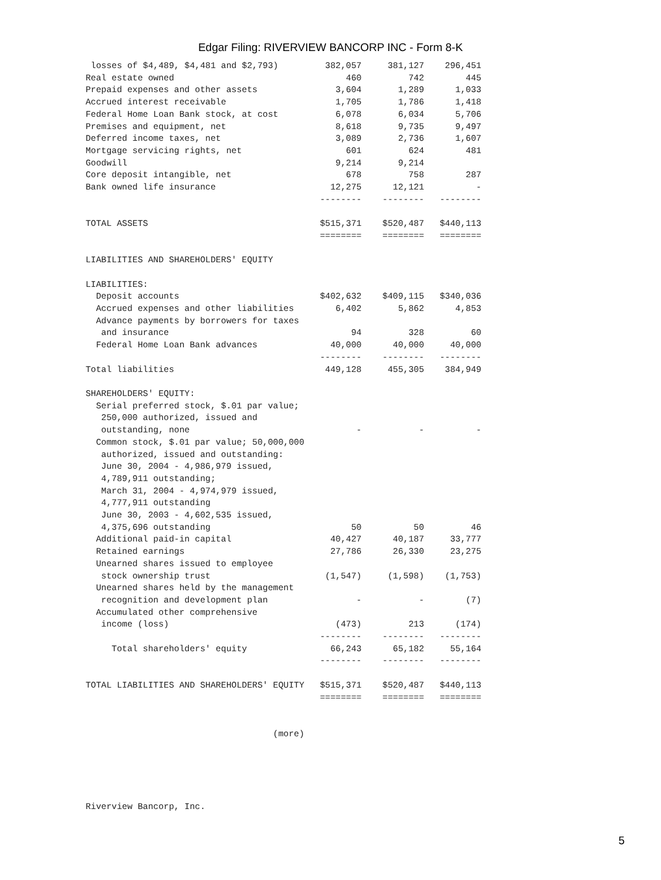Edgar Filing: RIVERVIEW BANCORP INC - Form 8-K
  losses of $4,489, $4,481 and $2,793)         382,057     381,127    296,451
 Real estate owned                                 460         742        445
 Prepaid expenses and other assets               3,604       1,289      1,033
 Accrued interest receivable                     1,705       1,786      1,418
 Federal Home Loan Bank stock, at cost           6,078       6,034      5,706
 Premises and equipment, net                     8,618       9,735      9,497
 Deferred income taxes, net                      3,089       2,736      1,607
 Mortgage servicing rights, net                    601         624        481
 Goodwill                                        9,214       9,214
 Core deposit intangible, net                      678         758        287
 Bank owned life insurance                      12,275      12,121          -
                                              --------    --------   --------

 TOTAL ASSETS                                 $515,371    $520,487   $440,113
                                              ========    ========   ========

 LIABILITIES AND SHAREHOLDERS' EQUITY

 LIABILITIES:
   Deposit accounts                           $402,632    $409,115   $340,036
   Accrued expenses and other liabilities        6,402       5,862      4,853
   Advance payments by borrowers for taxes
    and insurance                                   94         328         60
   Federal Home Loan Bank advances              40,000      40,000     40,000
                                              --------    --------   --------
 Total liabilities                             449,128     455,305    384,949

 SHAREHOLDERS' EQUITY:
   Serial preferred stock, $.01 par value;
    250,000 authorized, issued and
    outstanding, none                                -           -          -
   Common stock, $.01 par value; 50,000,000
    authorized, issued and outstanding:
    June 30, 2004 - 4,986,979 issued,
    4,789,911 outstanding;
    March 31, 2004 - 4,974,979 issued,
    4,777,911 outstanding
    June 30, 2003 - 4,602,535 issued,
    4,375,696 outstanding                           50          50         46
   Additional paid-in capital                   40,427      40,187     33,777
   Retained earnings                            27,786      26,330     23,275
   Unearned shares issued to employee
    stock ownership trust                      (1,547)     (1,598)    (1,753)
   Unearned shares held by the management
    recognition and development plan                 -           -        (7)
   Accumulated other comprehensive
    income (loss)                                (473)         213      (174)
                                              --------    --------   --------
      Total shareholders' equity                66,243      65,182     55,164
                                              --------    --------   --------

 TOTAL LIABILITIES AND SHAREHOLDERS' EQUITY   $515,371    $520,487   $440,113
                                              ========    ========   ========


                                     (more)





 Riverview Bancorp, Inc.
5